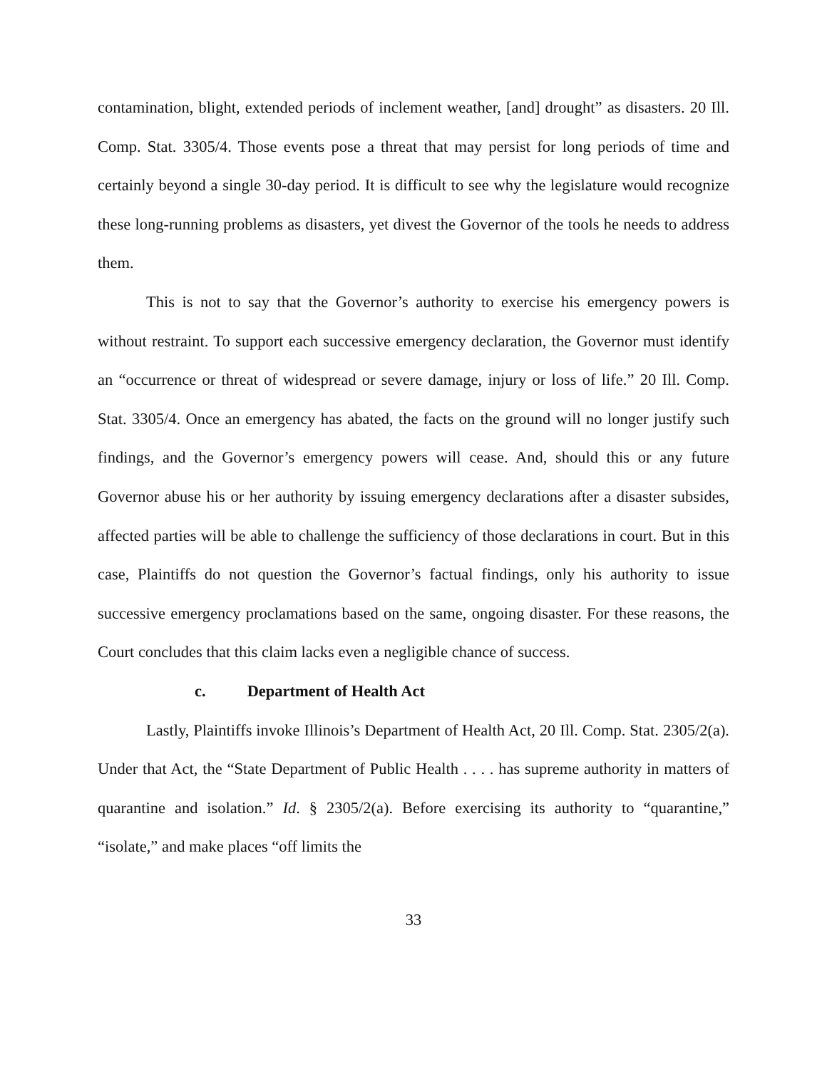contamination, blight, extended periods of inclement weather, [and] drought” as disasters. 20 Ill. Comp. Stat. 3305/4. Those events pose a threat that may persist for long periods of time and certainly beyond a single 30-day period. It is difficult to see why the legislature would recognize these long-running problems as disasters, yet divest the Governor of the tools he needs to address them.
This is not to say that the Governor’s authority to exercise his emergency powers is without restraint. To support each successive emergency declaration, the Governor must identify an “occurrence or threat of widespread or severe damage, injury or loss of life.” 20 Ill. Comp. Stat. 3305/4. Once an emergency has abated, the facts on the ground will no longer justify such findings, and the Governor’s emergency powers will cease. And, should this or any future Governor abuse his or her authority by issuing emergency declarations after a disaster subsides, affected parties will be able to challenge the sufficiency of those declarations in court. But in this case, Plaintiffs do not question the Governor’s factual findings, only his authority to issue successive emergency proclamations based on the same, ongoing disaster. For these reasons, the Court concludes that this claim lacks even a negligible chance of success.
c. Department of Health Act
Lastly, Plaintiffs invoke Illinois’s Department of Health Act, 20 Ill. Comp. Stat. 2305/2(a). Under that Act, the “State Department of Public Health . . . . has supreme authority in matters of quarantine and isolation.” Id. § 2305/2(a). Before exercising its authority to “quarantine,” “isolate,” and make places “off limits the
33